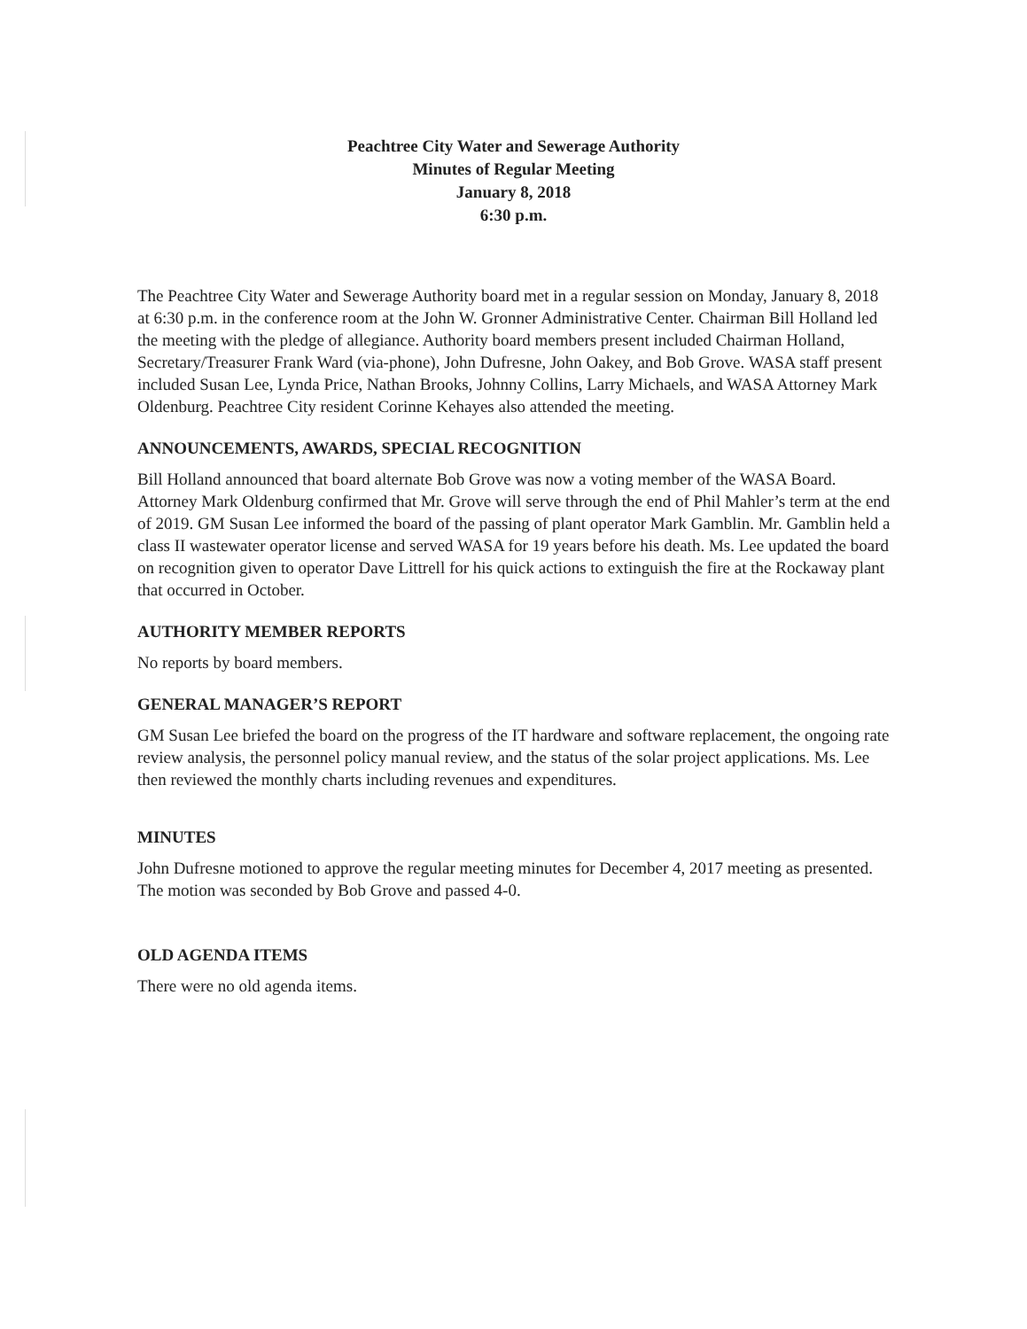Peachtree City Water and Sewerage Authority
Minutes of Regular Meeting
January 8, 2018
6:30 p.m.
The Peachtree City Water and Sewerage Authority board met in a regular session on Monday, January 8, 2018 at 6:30 p.m. in the conference room at the John W. Gronner Administrative Center. Chairman Bill Holland led the meeting with the pledge of allegiance. Authority board members present included Chairman Holland, Secretary/Treasurer Frank Ward (via-phone), John Dufresne, John Oakey, and Bob Grove. WASA staff present included Susan Lee, Lynda Price, Nathan Brooks, Johnny Collins, Larry Michaels, and WASA Attorney Mark Oldenburg. Peachtree City resident Corinne Kehayes also attended the meeting.
ANNOUNCEMENTS, AWARDS, SPECIAL RECOGNITION
Bill Holland announced that board alternate Bob Grove was now a voting member of the WASA Board. Attorney Mark Oldenburg confirmed that Mr. Grove will serve through the end of Phil Mahler’s term at the end of 2019. GM Susan Lee informed the board of the passing of plant operator Mark Gamblin. Mr. Gamblin held a class II wastewater operator license and served WASA for 19 years before his death. Ms. Lee updated the board on recognition given to operator Dave Littrell for his quick actions to extinguish the fire at the Rockaway plant that occurred in October.
AUTHORITY MEMBER REPORTS
No reports by board members.
GENERAL MANAGER’S REPORT
GM Susan Lee briefed the board on the progress of the IT hardware and software replacement, the ongoing rate review analysis, the personnel policy manual review, and the status of the solar project applications. Ms. Lee then reviewed the monthly charts including revenues and expenditures.
MINUTES
John Dufresne motioned to approve the regular meeting minutes for December 4, 2017 meeting as presented. The motion was seconded by Bob Grove and passed 4-0.
OLD AGENDA ITEMS
There were no old agenda items.